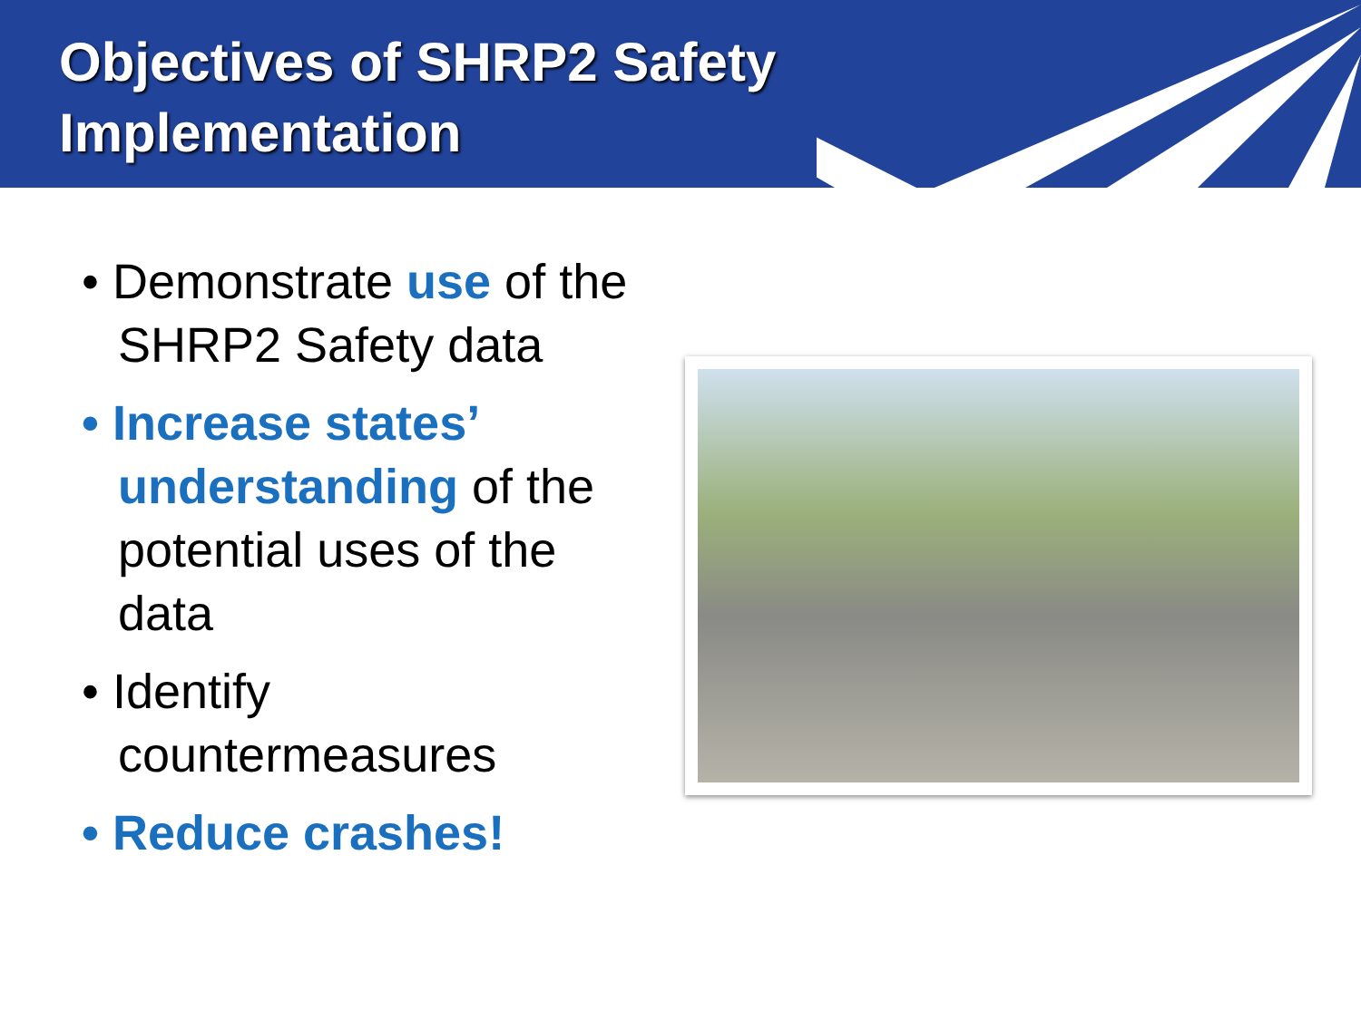Objectives of SHRP2 Safety Implementation
• Demonstrate use of the SHRP2 Safety data
• Increase states’ understanding of the potential uses of the data
• Identify countermeasures
• Reduce crashes!